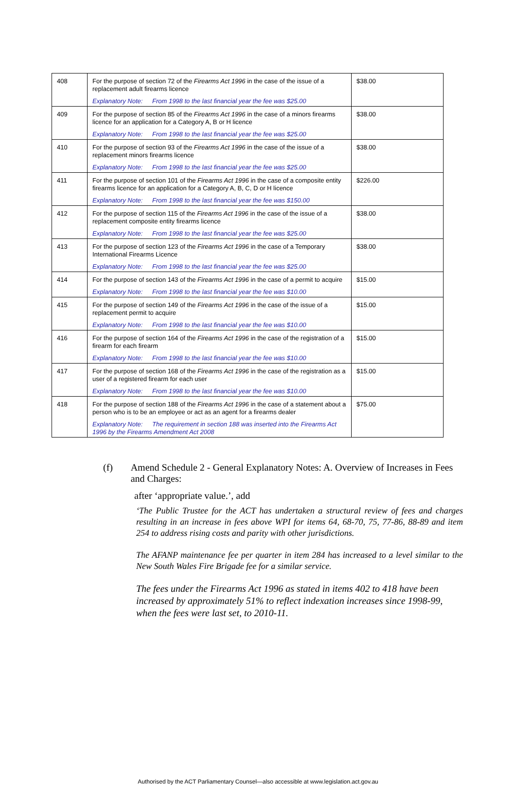| 408 | For the purpose of section 72 of the Firearms Act 1996 in the case of the issue of a replacement adult firearms licence Explanatory Note: From 1998 to the last financial year the fee was $25.00 | $38.00 |
| 409 | For the purpose of section 85 of the Firearms Act 1996 in the case of a minors firearms licence for an application for a Category A, B or H licence Explanatory Note: From 1998 to the last financial year the fee was $25.00 | $38.00 |
| 410 | For the purpose of section 93 of the Firearms Act 1996 in the case of the issue of a replacement minors firearms licence Explanatory Note: From 1998 to the last financial year the fee was $25.00 | $38.00 |
| 411 | For the purpose of section 101 of the Firearms Act 1996 in the case of a composite entity firearms licence for an application for a Category A, B, C, D or H licence Explanatory Note: From 1998 to the last financial year the fee was $150.00 | $226.00 |
| 412 | For the purpose of section 115 of the Firearms Act 1996 in the case of the issue of a replacement composite entity firearms licence Explanatory Note: From 1998 to the last financial year the fee was $25.00 | $38.00 |
| 413 | For the purpose of section 123 of the Firearms Act 1996 in the case of a Temporary International Firearms Licence Explanatory Note: From 1998 to the last financial year the fee was $25.00 | $38.00 |
| 414 | For the purpose of section 143 of the Firearms Act 1996 in the case of a permit to acquire Explanatory Note: From 1998 to the last financial year the fee was $10.00 | $15.00 |
| 415 | For the purpose of section 149 of the Firearms Act 1996 in the case of the issue of a replacement permit to acquire Explanatory Note: From 1998 to the last financial year the fee was $10.00 | $15.00 |
| 416 | For the purpose of section 164 of the Firearms Act 1996 in the case of the registration of a firearm for each firearm Explanatory Note: From 1998 to the last financial year the fee was $10.00 | $15.00 |
| 417 | For the purpose of section 168 of the Firearms Act 1996 in the case of the registration as a user of a registered firearm for each user Explanatory Note: From 1998 to the last financial year the fee was $10.00 | $15.00 |
| 418 | For the purpose of section 188 of the Firearms Act 1996 in the case of a statement about a person who is to be an employee or act as an agent for a firearms dealer Explanatory Note: The requirement in section 188 was inserted into the Firearms Act 1996 by the Firearms Amendment Act 2008 | $75.00 |
(f) Amend Schedule 2 - General Explanatory Notes: A. Overview of Increases in Fees and Charges:
after ‘appropriate value.’, add
‘The Public Trustee for the ACT has undertaken a structural review of fees and charges resulting in an increase in fees above WPI for items 64, 68-70, 75, 77-86, 88-89 and item 254 to address rising costs and parity with other jurisdictions.
The AFANP maintenance fee per quarter in item 284 has increased to a level similar to the New South Wales Fire Brigade fee for a similar service.
The fees under the Firearms Act 1996 as stated in items 402 to 418 have been increased by approximately 51% to reflect indexation increases since 1998-99, when the fees were last set, to 2010-11.
Authorised by the ACT Parliamentary Counsel—also accessible at www.legislation.act.gov.au